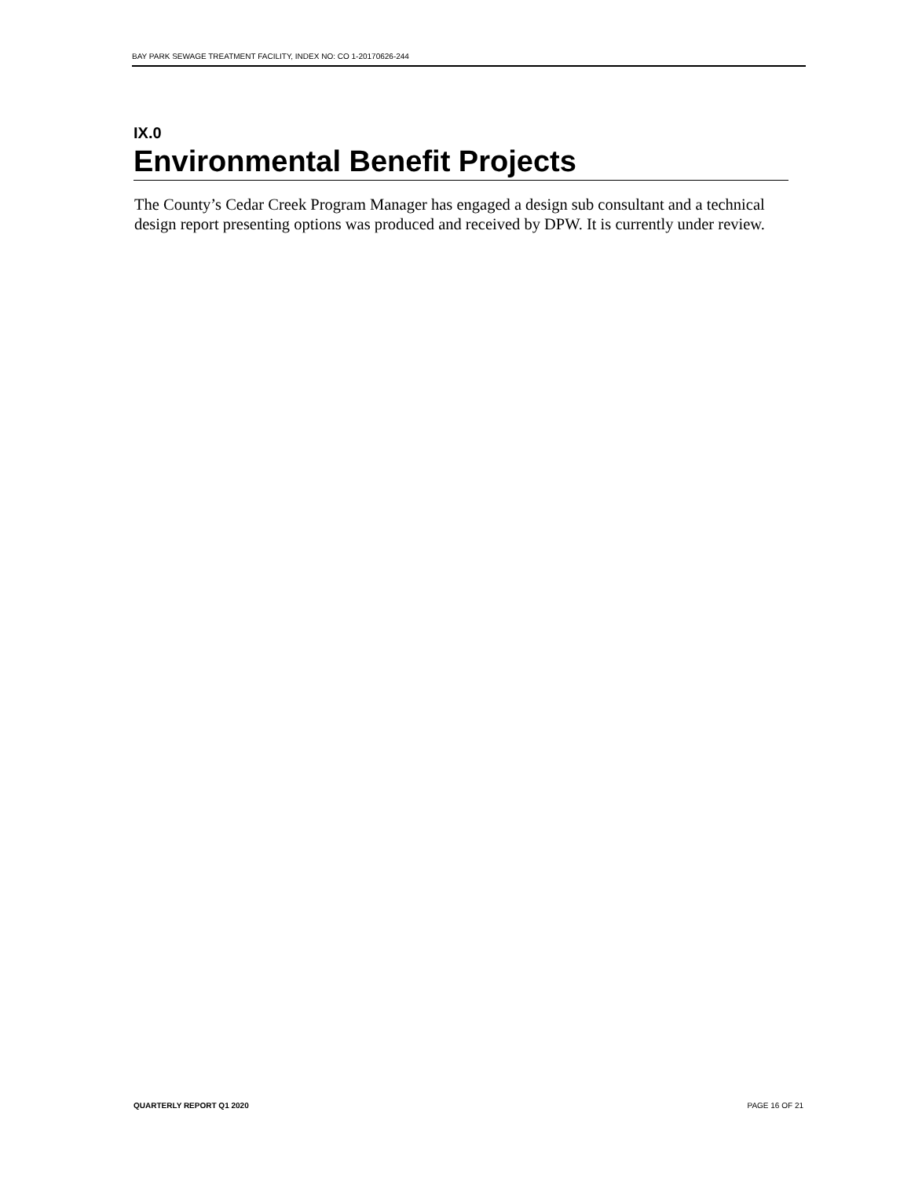BAY PARK SEWAGE TREATMENT FACILITY, INDEX NO: CO 1-20170626-244
IX.0
Environmental Benefit Projects
The County’s Cedar Creek Program Manager has engaged a design sub consultant and a technical design report presenting options was produced and received by DPW. It is currently under review.
QUARTERLY REPORT Q1 2020 PAGE 16 OF 21